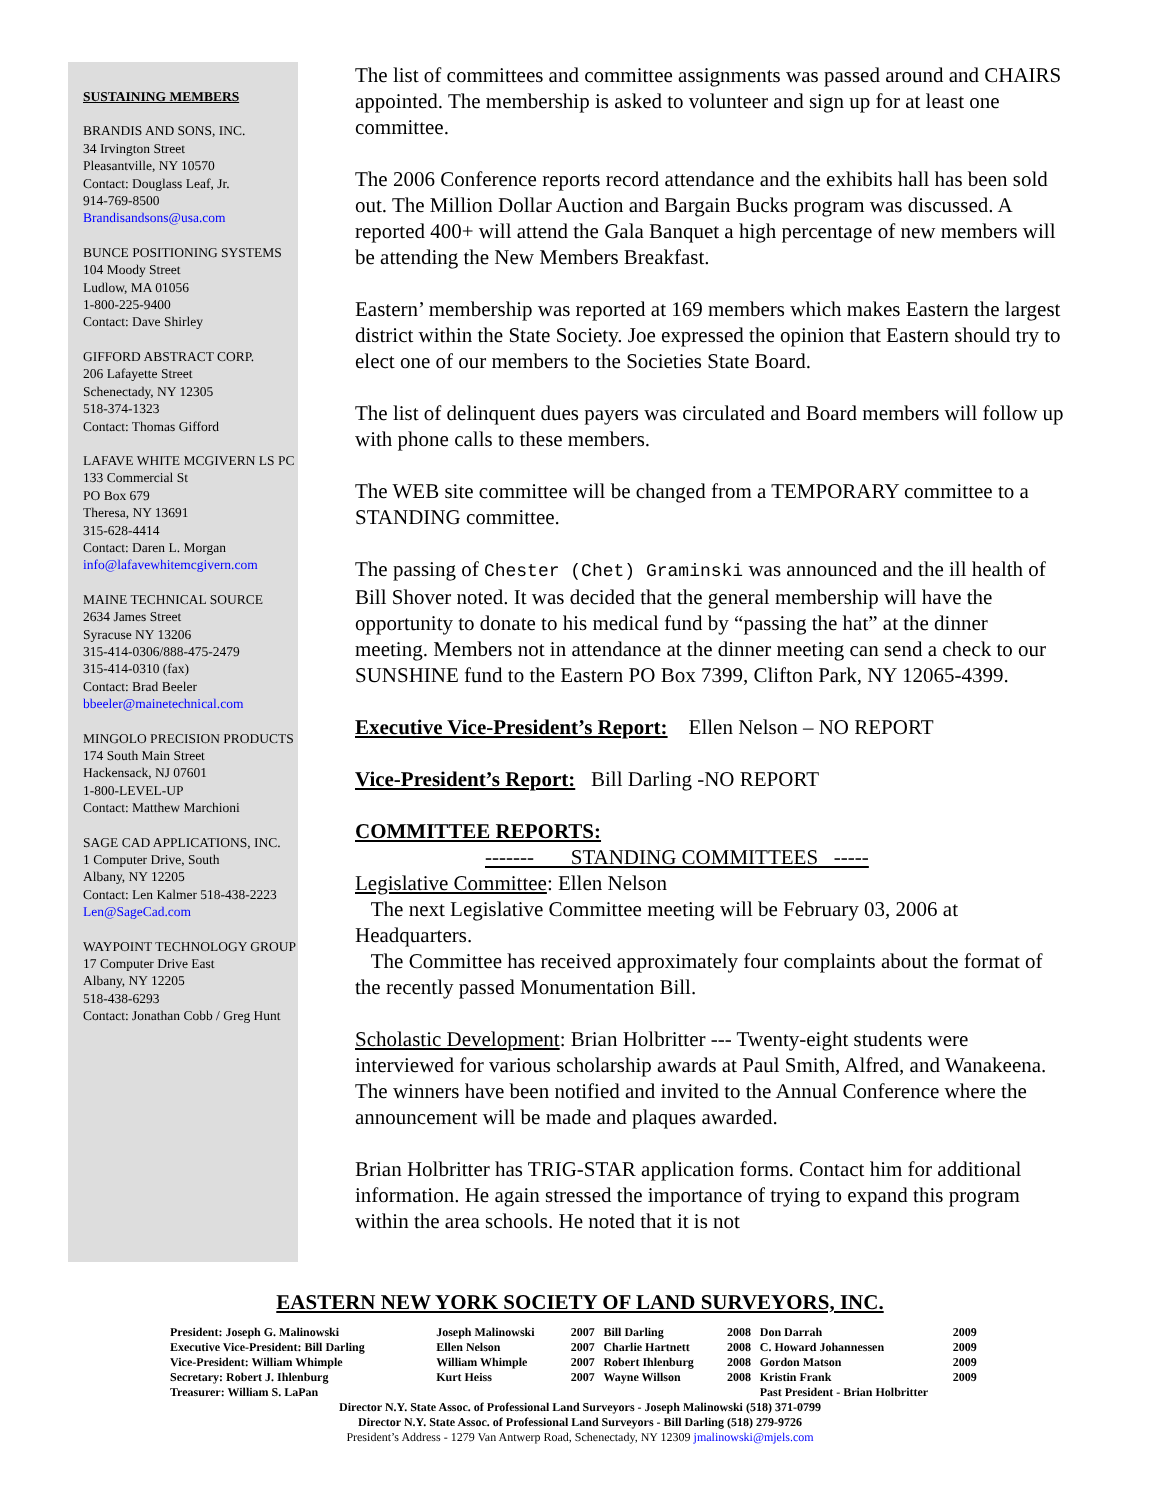SUSTAINING MEMBERS
BRANDIS AND SONS, INC.
34 Irvington Street
Pleasantville, NY 10570
Contact: Douglass Leaf, Jr.
914-769-8500
Brandisandsons@usa.com
BUNCE POSITIONING SYSTEMS
104 Moody Street
Ludlow, MA 01056
1-800-225-9400
Contact: Dave Shirley
GIFFORD ABSTRACT CORP.
206 Lafayette Street
Schenectady, NY 12305
518-374-1323
Contact: Thomas Gifford
LAFAVE WHITE MCGIVERN LS PC
133 Commercial St
PO Box 679
Theresa, NY 13691
315-628-4414
Contact: Daren L. Morgan
info@lafavewhitemcgivern.com
MAINE TECHNICAL SOURCE
2634 James Street
Syracuse NY 13206
315-414-0306/888-475-2479
315-414-0310 (fax)
Contact: Brad Beeler
bbeeler@mainetechnical.com
MINGOLO PRECISION PRODUCTS
174 South Main Street
Hackensack, NJ 07601
1-800-LEVEL-UP
Contact: Matthew Marchioni
SAGE CAD APPLICATIONS, INC.
1 Computer Drive, South
Albany, NY 12205
Contact: Len Kalmer 518-438-2223
Len@SageCad.com
WAYPOINT TECHNOLOGY GROUP
17 Computer Drive East
Albany, NY 12205
518-438-6293
Contact: Jonathan Cobb / Greg Hunt
The list of committees and committee assignments was passed around and CHAIRS appointed. The membership is asked to volunteer and sign up for at least one committee.
The 2006 Conference reports record attendance and the exhibits hall has been sold out. The Million Dollar Auction and Bargain Bucks program was discussed. A reported 400+ will attend the Gala Banquet a high percentage of new members will be attending the New Members Breakfast.
Eastern’ membership was reported at 169 members which makes Eastern the largest district within the State Society. Joe expressed the opinion that Eastern should try to elect one of our members to the Societies State Board.
The list of delinquent dues payers was circulated and Board members will follow up with phone calls to these members.
The WEB site committee will be changed from a TEMPORARY committee to a STANDING committee.
The passing of Chester (Chet) Graminski was announced and the ill health of Bill Shover noted. It was decided that the general membership will have the opportunity to donate to his medical fund by “passing the hat” at the dinner meeting. Members not in attendance at the dinner meeting can send a check to our SUNSHINE fund to the Eastern PO Box 7399, Clifton Park, NY 12065-4399.
Executive Vice-President’s Report: Ellen Nelson – NO REPORT
Vice-President’s Report: Bill Darling -NO REPORT
COMMITTEE REPORTS:
------- STANDING COMMITTEES -----
Legislative Committee: Ellen Nelson
The next Legislative Committee meeting will be February 03, 2006 at Headquarters.
The Committee has received approximately four complaints about the format of the recently passed Monumentation Bill.
Scholastic Development: Brian Holbritter --- Twenty-eight students were interviewed for various scholarship awards at Paul Smith, Alfred, and Wanakeena. The winners have been notified and invited to the Annual Conference where the announcement will be made and plaques awarded.
Brian Holbritter has TRIG-STAR application forms. Contact him for additional information. He again stressed the importance of trying to expand this program within the area schools. He noted that it is not
EASTERN NEW YORK SOCIETY OF LAND SURVEYORS, INC.
| President: Joseph G. Malinowski | Joseph Malinowski | 2007 | Bill Darling | 2008 | Don Darrah | 2009 |
| Executive Vice-President: Bill Darling | Ellen Nelson | 2007 | Charlie Hartnett | 2008 | C. Howard Johannessen | 2009 |
| Vice-President: William Whimple | William Whimple | 2007 | Robert Ihlenburg | 2008 | Gordon Matson | 2009 |
| Secretary: Robert J. Ihlenburg | Kurt Heiss | 2007 | Wayne Willson | 2008 | Kristin Frank | 2009 |
| Treasurer: William S. LaPan | | | | | Past President - Brian Holbritter | |
Director N.Y. State Assoc. of Professional Land Surveyors - Joseph Malinowski (518) 371-0799
Director N.Y. State Assoc. of Professional Land Surveyors - Bill Darling (518) 279-9726
President’s Address - 1279 Van Antwerp Road, Schenectady, NY 12309 jmalinowski@mjels.com